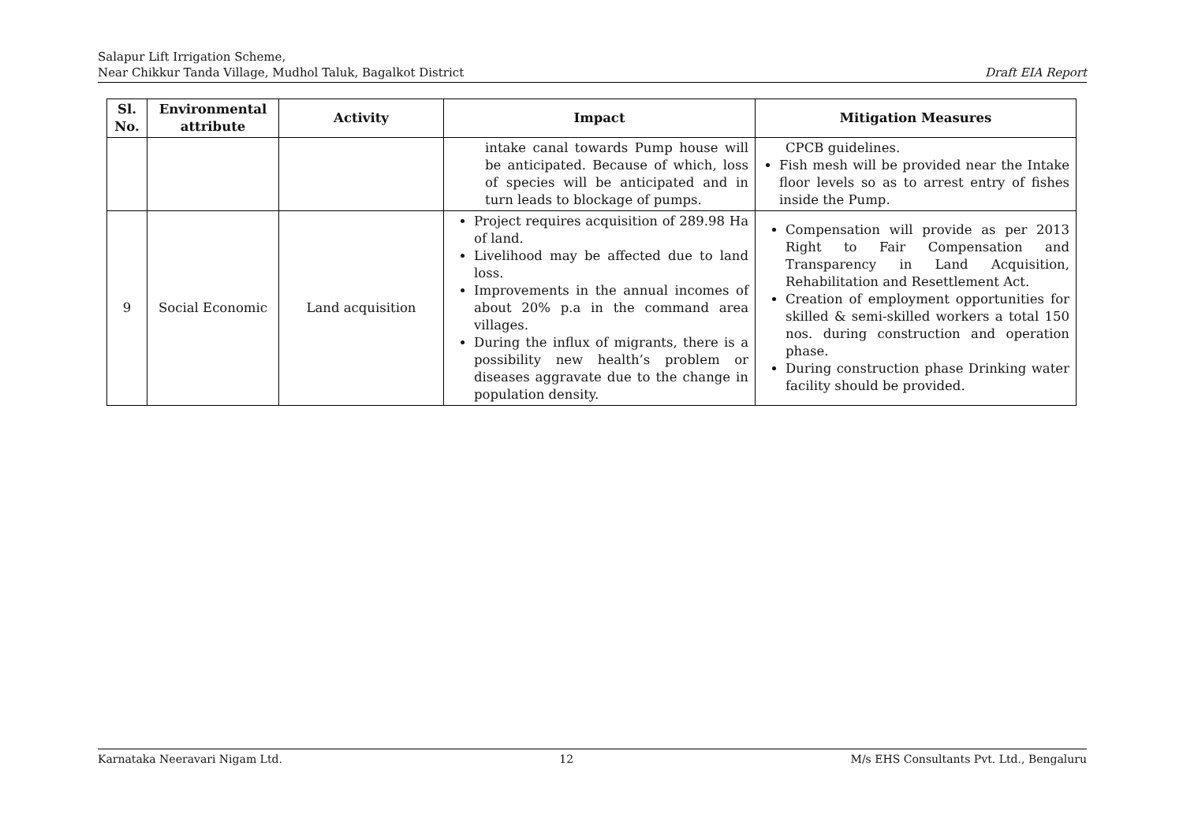Salapur Lift Irrigation Scheme,
Near Chikkur Tanda Village, Mudhol Taluk, Bagalkot District Draft EIA Report
| Sl. No. | Environmental attribute | Activity | Impact | Mitigation Measures |
| --- | --- | --- | --- | --- |
| | | | intake canal towards Pump house will be anticipated. Because of which, loss of species will be anticipated and in turn leads to blockage of pumps. | CPCB guidelines. Fish mesh will be provided near the Intake floor levels so as to arrest entry of fishes inside the Pump. |
| 9 | Social Economic | Land acquisition | Project requires acquisition of 289.98 Ha of land. Livelihood may be affected due to land loss. Improvements in the annual incomes of about 20% p.a in the command area villages. During the influx of migrants, there is a possibility new health’s problem or diseases aggravate due to the change in population density. | Compensation will provide as per 2013 Right to Fair Compensation and Transparency in Land Acquisition, Rehabilitation and Resettlement Act. Creation of employment opportunities for skilled & semi-skilled workers a total 150 nos. during construction and operation phase. During construction phase Drinking water facility should be provided. |
Karnataka Neeravari Nigam Ltd. 12 M/s EHS Consultants Pvt. Ltd., Bengaluru